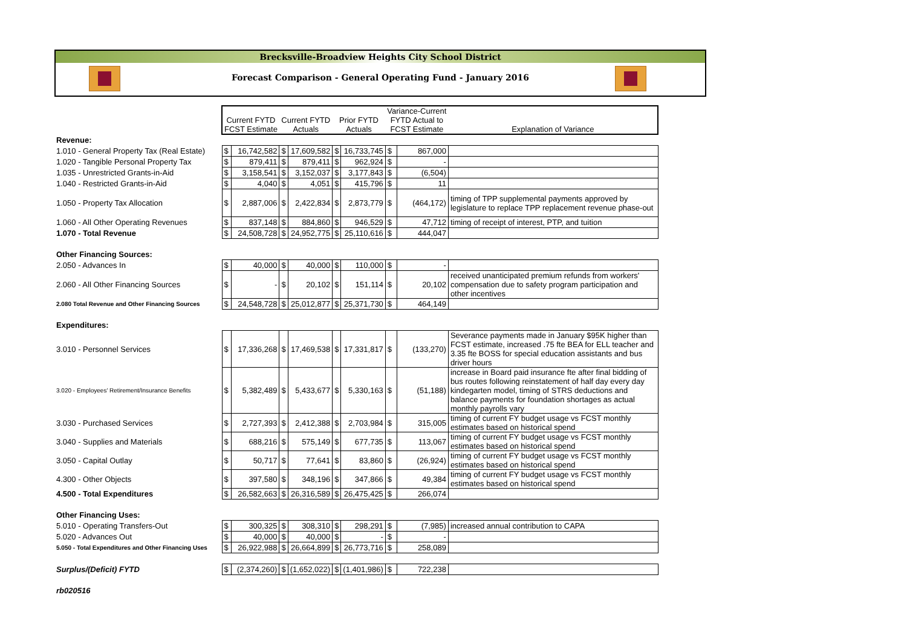Brecksville-Broadview Heights City School District
Forecast Comparison - General Operating Fund - January 2016
| | Current FYTD FCST Estimate | | Current FYTD Actuals | | Prior FYTD Actuals | | Variance-Current FYTD Actual to FCST Estimate | | Explanation of Variance |
| Revenue: | | | | | | | | | |
| 1.010 - General Property Tax (Real Estate) | $ | 16,742,582 | $ | 17,609,582 | $ | 16,733,745 | $ | 867,000 | |
| 1.020 - Tangible Personal Property Tax | $ | 879,411 | $ | 879,411 | $ | 962,924 | $ | - | |
| 1.035 - Unrestricted Grants-in-Aid | $ | 3,158,541 | $ | 3,152,037 | $ | 3,177,843 | $ | (6,504) | |
| 1.040 - Restricted Grants-in-Aid | $ | 4,040 | $ | 4,051 | $ | 415,796 | $ | 11 | |
| 1.050 - Property Tax Allocation | $ | 2,887,006 | $ | 2,422,834 | $ | 2,873,779 | $ | (464,172) | timing of TPP supplemental payments approved by legislature to replace TPP replacement revenue phase-out |
| 1.060 - All Other Operating Revenues | $ | 837,148 | $ | 884,860 | $ | 946,529 | $ | 47,712 | timing of receipt of interest, PTP, and tuition |
| 1.070 - Total Revenue | $ | 24,508,728 | $ | 24,952,775 | $ | 25,110,616 | $ | 444,047 | |
| Other Financing Sources: | | | | | | | | | |
| 2.050 - Advances In | $ | 40,000 | $ | 40,000 | $ | 110,000 | $ | - | |
| 2.060 - All Other Financing Sources | $ | - | $ | 20,102 | $ | 151,114 | $ | 20,102 | received unanticipated premium refunds from workers' compensation due to safety program participation and other incentives |
| 2.080 Total Revenue and Other Financing Sources | $ | 24,548,728 | $ | 25,012,877 | $ | 25,371,730 | $ | 464,149 | |
| Expenditures: | | | | | | | | | |
| 3.010 - Personnel Services | $ | 17,336,268 | $ | 17,469,538 | $ | 17,331,817 | $ | (133,270) | Severance payments made in January $95K higher than FCST estimate, increased .75 fte BEA for ELL teacher and 3.35 fte BOSS for special education assistants and bus driver hours |
| 3.020 - Employees' Retirement/Insurance Benefits | $ | 5,382,489 | $ | 5,433,677 | $ | 5,330,163 | $ | (51,188) | increase in Board paid insurance fte after final bidding of bus routes following reinstatement of half day every day kindegarten model, timing of STRS deductions and balance payments for foundation shortages as actual monthly payrolls vary |
| 3.030 - Purchased Services | $ | 2,727,393 | $ | 2,412,388 | $ | 2,703,984 | $ | 315,005 | timing of current FY budget usage vs FCST monthly estimates based on historical spend |
| 3.040 - Supplies and Materials | $ | 688,216 | $ | 575,149 | $ | 677,735 | $ | 113,067 | timing of current FY budget usage vs FCST monthly estimates based on historical spend |
| 3.050 - Capital Outlay | $ | 50,717 | $ | 77,641 | $ | 83,860 | $ | (26,924) | timing of current FY budget usage vs FCST monthly estimates based on historical spend |
| 4.300 - Other Objects | $ | 397,580 | $ | 348,196 | $ | 347,866 | $ | 49,384 | timing of current FY budget usage vs FCST monthly estimates based on historical spend |
| 4.500 - Total Expenditures | $ | 26,582,663 | $ | 26,316,589 | $ | 26,475,425 | $ | 266,074 | |
| Other Financing Uses: | | | | | | | | | |
| 5.010 - Operating Transfers-Out | $ | 300,325 | $ | 308,310 | $ | 298,291 | $ | (7,985) | increased annual contribution to CAPA |
| 5.020 - Advances Out | $ | 40,000 | $ | 40,000 | $ | - | $ | - | |
| 5.050 - Total Expenditures and Other Financing Uses | $ | 26,922,988 | $ | 26,664,899 | $ | 26,773,716 | $ | 258,089 | |
| Surplus/(Deficit) FYTD | $ | (2,374,260) | $ | (1,652,022) | $ | (1,401,986) | $ | 722,238 | |
| rb020516 | | | | | | | | | |